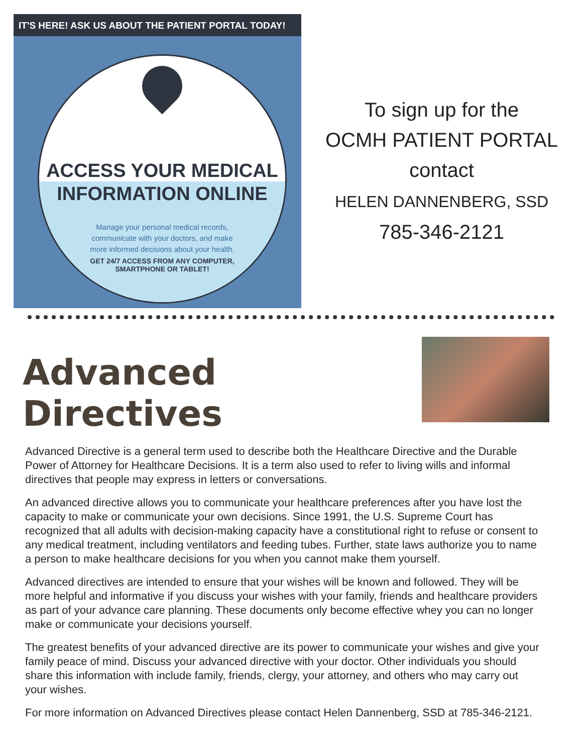IT'S HERE! ASK US ABOUT THE PATIENT PORTAL TODAY!
ACCESS YOUR MEDICAL
INFORMATION ONLINE
Manage your personal medical records,
communicate with your doctors, and make
more informed decisions about your health.
GET 24/7 ACCESS FROM ANY COMPUTER,
SMARTPHONE OR TABLET!
To sign up for the
OCMH PATIENT PORTAL
contact
HELEN DANNENBERG, SSD
785-346-2121
Advanced Directives
Advanced Directive is a general term used to describe both the Healthcare Directive and the Durable Power of Attorney for Healthcare Decisions. It is a term also used to refer to living wills and informal directives that people may express in letters or conversations.
An advanced directive allows you to communicate your healthcare preferences after you have lost the capacity to make or communicate your own decisions. Since 1991, the U.S. Supreme Court has recognized that all adults with decision-making capacity have a constitutional right to refuse or consent to any medical treatment, including ventilators and feeding tubes. Further, state laws authorize you to name a person to make healthcare decisions for you when you cannot make them yourself.
Advanced directives are intended to ensure that your wishes will be known and followed. They will be more helpful and informative if you discuss your wishes with your family, friends and healthcare providers as part of your advance care planning. These documents only become effective whey you can no longer make or communicate your decisions yourself.
The greatest benefits of your advanced directive are its power to communicate your wishes and give your family peace of mind. Discuss your advanced directive with your doctor. Other individuals you should share this information with include family, friends, clergy, your attorney, and others who may carry out your wishes.
For more information on Advanced Directives please contact Helen Dannenberg, SSD at 785-346-2121.